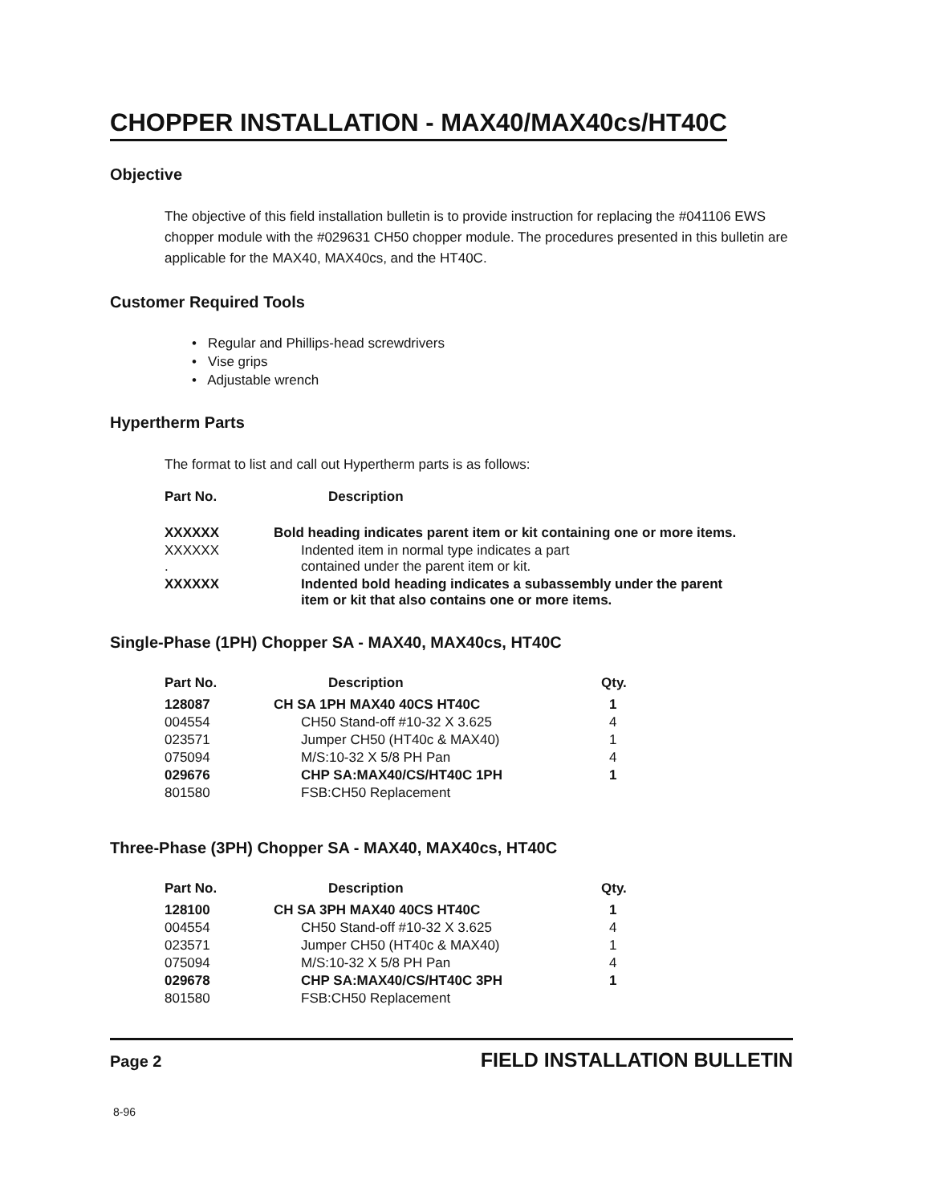CHOPPER INSTALLATION - MAX40/MAX40cs/HT40C
Objective
The objective of this field installation bulletin is to provide instruction for replacing the #041106 EWS chopper module with the #029631 CH50 chopper module. The procedures presented in this bulletin are applicable for the MAX40, MAX40cs, and the HT40C.
Customer Required Tools
• Regular and Phillips-head screwdrivers
• Vise grips
• Adjustable wrench
Hypertherm Parts
The format to list and call out Hypertherm parts is as follows:
| Part No. | Description |
| --- | --- |
| XXXXXX | Bold heading indicates parent item or kit containing one or more items. |
| XXXXXX . | Indented item in normal type indicates a part contained under the parent item or kit. |
| XXXXXX | Indented bold heading indicates a subassembly under the parent item or kit that also contains one or more items. |
Single-Phase (1PH) Chopper SA - MAX40, MAX40cs, HT40C
| Part No. | Description | Qty. |
| --- | --- | --- |
| 128087 | CH SA 1PH MAX40 40CS HT40C | 1 |
| 004554 | CH50 Stand-off #10-32 X 3.625 | 4 |
| 023571 | Jumper CH50 (HT40c & MAX40) | 1 |
| 075094 | M/S:10-32 X 5/8 PH Pan | 4 |
| 029676 | CHP SA:MAX40/CS/HT40C 1PH | 1 |
| 801580 | FSB:CH50 Replacement | |
Three-Phase (3PH) Chopper SA - MAX40, MAX40cs, HT40C
| Part No. | Description | Qty. |
| --- | --- | --- |
| 128100 | CH SA 3PH MAX40 40CS HT40C | 1 |
| 004554 | CH50 Stand-off #10-32 X 3.625 | 4 |
| 023571 | Jumper CH50 (HT40c & MAX40) | 1 |
| 075094 | M/S:10-32 X 5/8 PH Pan | 4 |
| 029678 | CHP SA:MAX40/CS/HT40C 3PH | 1 |
| 801580 | FSB:CH50 Replacement | |
Page 2 FIELD INSTALLATION BULLETIN
8-96